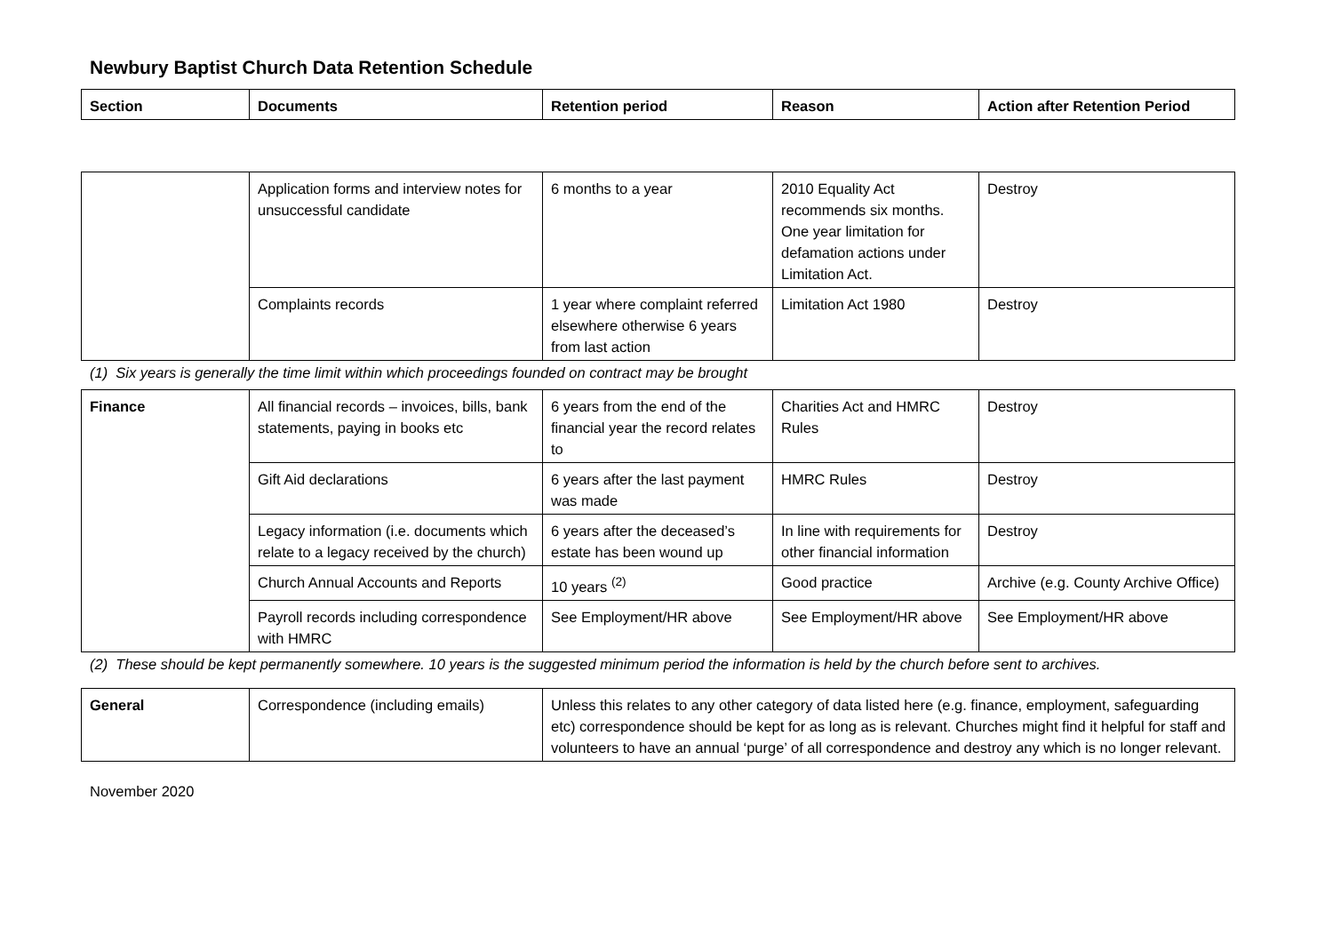Newbury Baptist Church Data Retention Schedule
| Section | Documents | Retention period | Reason | Action after Retention Period |
| --- | --- | --- | --- | --- |
| | Application forms and interview notes for unsuccessful candidate | 6 months to a year | 2010 Equality Act recommends six months. One year limitation for defamation actions under Limitation Act. | Destroy |
| | Complaints records | 1 year where complaint referred elsewhere otherwise 6 years from last action | Limitation Act 1980 | Destroy |
(1) Six years is generally the time limit within which proceedings founded on contract may be brought
| Finance | All financial records – invoices, bills, bank statements, paying in books etc | 6 years from the end of the financial year the record relates to | Charities Act and HMRC Rules | Destroy |
| | Gift Aid declarations | 6 years after the last payment was made | HMRC Rules | Destroy |
| | Legacy information (i.e. documents which relate to a legacy received by the church) | 6 years after the deceased’s estate has been wound up | In line with requirements for other financial information | Destroy |
| | Church Annual Accounts and Reports | 10 years <sup>(2)</sup> | Good practice | Archive (e.g. County Archive Office) |
| | Payroll records including correspondence with HMRC | See Employment/HR above | See Employment/HR above | See Employment/HR above |
(2) These should be kept permanently somewhere. 10 years is the suggested minimum period the information is held by the church before sent to archives.
| General | Correspondence (including emails) | Unless this relates to any other category of data listed here (e.g. finance, employment, safeguarding etc) correspondence should be kept for as long as is relevant. Churches might find it helpful for staff and volunteers to have an annual ‘purge’ of all correspondence and destroy any which is no longer relevant. |
November 2020